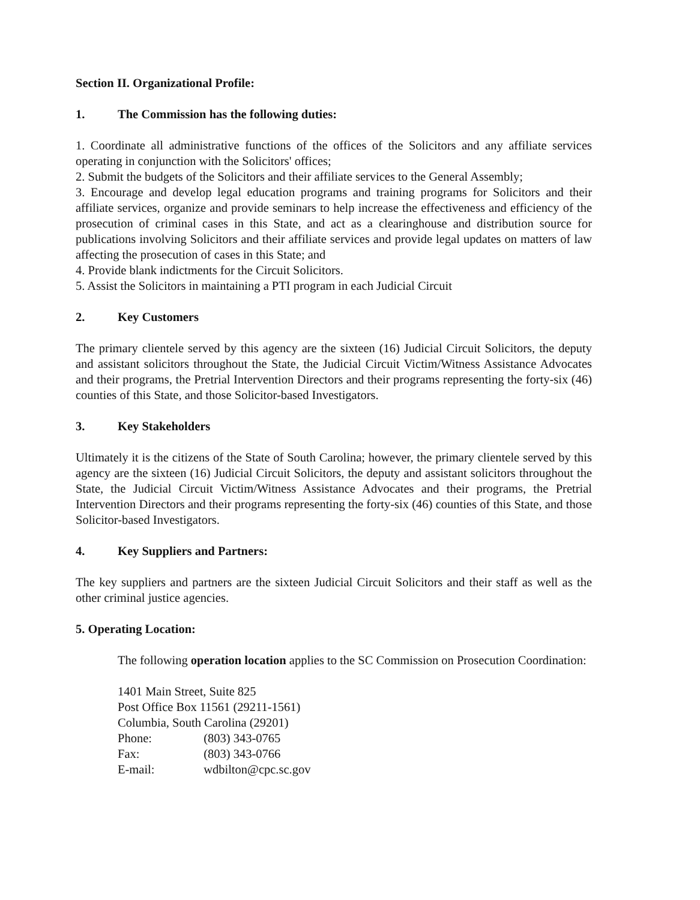Section II. Organizational Profile:
1. The Commission has the following duties:
1. Coordinate all administrative functions of the offices of the Solicitors and any affiliate services operating in conjunction with the Solicitors' offices;
2. Submit the budgets of the Solicitors and their affiliate services to the General Assembly;
3. Encourage and develop legal education programs and training programs for Solicitors and their affiliate services, organize and provide seminars to help increase the effectiveness and efficiency of the prosecution of criminal cases in this State, and act as a clearinghouse and distribution source for publications involving Solicitors and their affiliate services and provide legal updates on matters of law affecting the prosecution of cases in this State; and
4. Provide blank indictments for the Circuit Solicitors.
5. Assist the Solicitors in maintaining a PTI program in each Judicial Circuit
2. Key Customers
The primary clientele served by this agency are the sixteen (16) Judicial Circuit Solicitors, the deputy and assistant solicitors throughout the State, the Judicial Circuit Victim/Witness Assistance Advocates and their programs, the Pretrial Intervention Directors and their programs representing the forty-six (46) counties of this State, and those Solicitor-based Investigators.
3. Key Stakeholders
Ultimately it is the citizens of the State of South Carolina; however, the primary clientele served by this agency are the sixteen (16) Judicial Circuit Solicitors, the deputy and assistant solicitors throughout the State, the Judicial Circuit Victim/Witness Assistance Advocates and their programs, the Pretrial Intervention Directors and their programs representing the forty-six (46) counties of this State, and those Solicitor-based Investigators.
4. Key Suppliers and Partners:
The key suppliers and partners are the sixteen Judicial Circuit Solicitors and their staff as well as the other criminal justice agencies.
5. Operating Location:
The following operation location applies to the SC Commission on Prosecution Coordination:
1401 Main Street, Suite 825
Post Office Box 11561 (29211-1561)
Columbia, South Carolina (29201)
Phone: (803) 343-0765
Fax: (803) 343-0766
E-mail: wdbilton@cpc.sc.gov